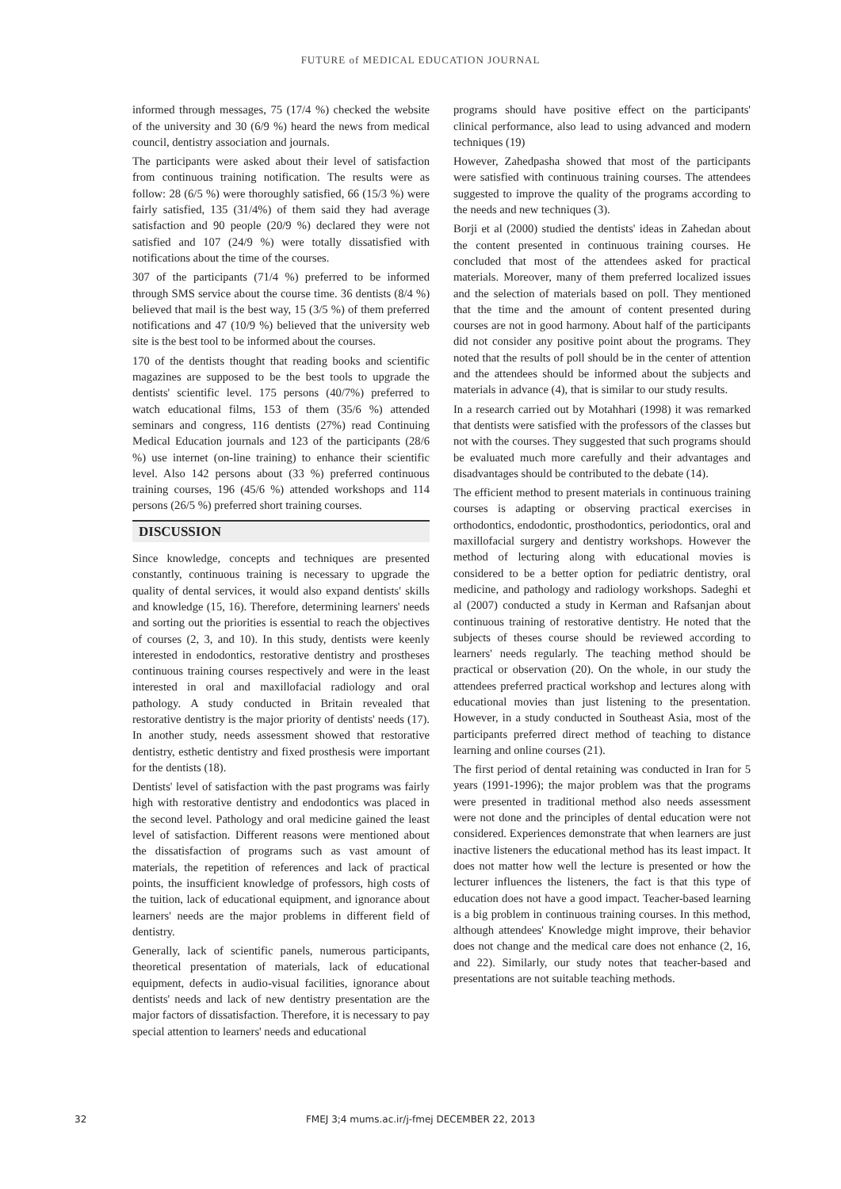FUTURE of MEDICAL EDUCATION JOURNAL
informed through messages, 75 (17/4 %) checked the website of the university and 30 (6/9 %) heard the news from medical council, dentistry association and journals.
The participants were asked about their level of satisfaction from continuous training notification. The results were as follow: 28 (6/5 %) were thoroughly satisfied, 66 (15/3 %) were fairly satisfied, 135 (31/4%) of them said they had average satisfaction and 90 people (20/9 %) declared they were not satisfied and 107 (24/9 %) were totally dissatisfied with notifications about the time of the courses.
307 of the participants (71/4 %) preferred to be informed through SMS service about the course time. 36 dentists (8/4 %) believed that mail is the best way, 15 (3/5 %) of them preferred notifications and 47 (10/9 %) believed that the university web site is the best tool to be informed about the courses.
170 of the dentists thought that reading books and scientific magazines are supposed to be the best tools to upgrade the dentists' scientific level. 175 persons (40/7%) preferred to watch educational films, 153 of them (35/6 %) attended seminars and congress, 116 dentists (27%) read Continuing Medical Education journals and 123 of the participants (28/6 %) use internet (on-line training) to enhance their scientific level. Also 142 persons about (33 %) preferred continuous training courses, 196 (45/6 %) attended workshops and 114 persons (26/5 %) preferred short training courses.
DISCUSSION
Since knowledge, concepts and techniques are presented constantly, continuous training is necessary to upgrade the quality of dental services, it would also expand dentists' skills and knowledge (15, 16). Therefore, determining learners' needs and sorting out the priorities is essential to reach the objectives of courses (2, 3, and 10). In this study, dentists were keenly interested in endodontics, restorative dentistry and prostheses continuous training courses respectively and were in the least interested in oral and maxillofacial radiology and oral pathology. A study conducted in Britain revealed that restorative dentistry is the major priority of dentists' needs (17). In another study, needs assessment showed that restorative dentistry, esthetic dentistry and fixed prosthesis were important for the dentists (18).
Dentists' level of satisfaction with the past programs was fairly high with restorative dentistry and endodontics was placed in the second level. Pathology and oral medicine gained the least level of satisfaction. Different reasons were mentioned about the dissatisfaction of programs such as vast amount of materials, the repetition of references and lack of practical points, the insufficient knowledge of professors, high costs of the tuition, lack of educational equipment, and ignorance about learners' needs are the major problems in different field of dentistry.
Generally, lack of scientific panels, numerous participants, theoretical presentation of materials, lack of educational equipment, defects in audio-visual facilities, ignorance about dentists' needs and lack of new dentistry presentation are the major factors of dissatisfaction. Therefore, it is necessary to pay special attention to learners' needs and educational
programs should have positive effect on the participants' clinical performance, also lead to using advanced and modern techniques (19)
However, Zahedpasha showed that most of the participants were satisfied with continuous training courses. The attendees suggested to improve the quality of the programs according to the needs and new techniques (3).
Borji et al (2000) studied the dentists' ideas in Zahedan about the content presented in continuous training courses. He concluded that most of the attendees asked for practical materials. Moreover, many of them preferred localized issues and the selection of materials based on poll. They mentioned that the time and the amount of content presented during courses are not in good harmony. About half of the participants did not consider any positive point about the programs. They noted that the results of poll should be in the center of attention and the attendees should be informed about the subjects and materials in advance (4), that is similar to our study results.
In a research carried out by Motahhari (1998) it was remarked that dentists were satisfied with the professors of the classes but not with the courses. They suggested that such programs should be evaluated much more carefully and their advantages and disadvantages should be contributed to the debate (14).
The efficient method to present materials in continuous training courses is adapting or observing practical exercises in orthodontics, endodontic, prosthodontics, periodontics, oral and maxillofacial surgery and dentistry workshops. However the method of lecturing along with educational movies is considered to be a better option for pediatric dentistry, oral medicine, and pathology and radiology workshops. Sadeghi et al (2007) conducted a study in Kerman and Rafsanjan about continuous training of restorative dentistry. He noted that the subjects of theses course should be reviewed according to learners' needs regularly. The teaching method should be practical or observation (20). On the whole, in our study the attendees preferred practical workshop and lectures along with educational movies than just listening to the presentation. However, in a study conducted in Southeast Asia, most of the participants preferred direct method of teaching to distance learning and online courses (21).
The first period of dental retaining was conducted in Iran for 5 years (1991-1996); the major problem was that the programs were presented in traditional method also needs assessment were not done and the principles of dental education were not considered. Experiences demonstrate that when learners are just inactive listeners the educational method has its least impact. It does not matter how well the lecture is presented or how the lecturer influences the listeners, the fact is that this type of education does not have a good impact. Teacher-based learning is a big problem in continuous training courses. In this method, although attendees' Knowledge might improve, their behavior does not change and the medical care does not enhance (2, 16, and 22). Similarly, our study notes that teacher-based and presentations are not suitable teaching methods.
32
FMEJ 3;4 mums.ac.ir/j-fmej DECEMBER 22, 2013